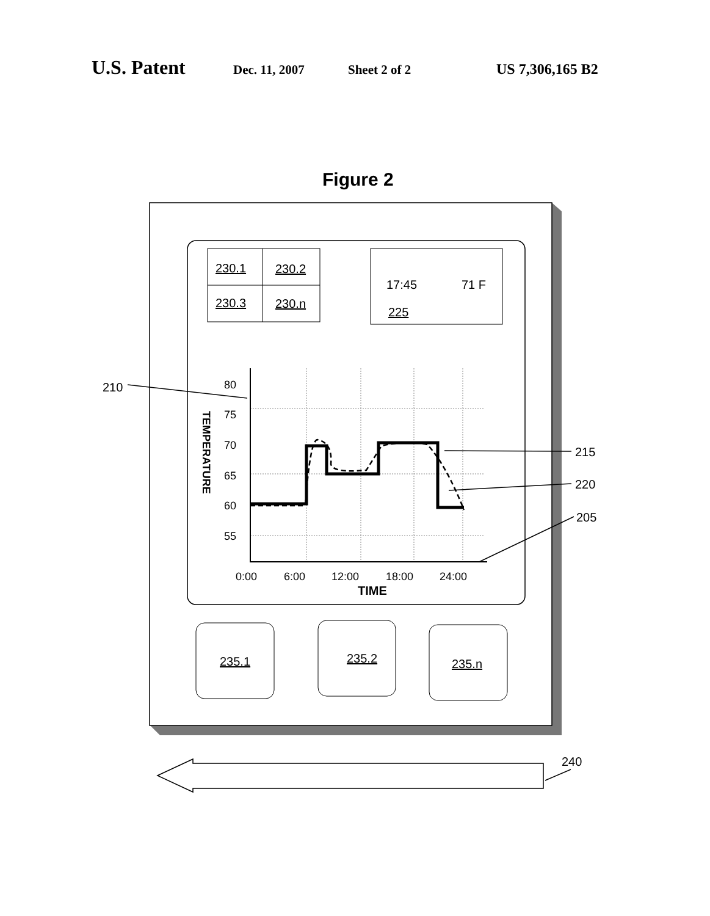U.S. Patent Dec. 11, 2007 Sheet 2 of 2 US 7,306,165 B2
Figure 2
230.1
230.2
230.3
230.n
17:45
71 F
225
80
75
70
65
60
55
0:00
6:00
12:00
18:00
24:00
TIME
TEMPERATURE
210
215
220
205
240
235.1
235.2
235.n